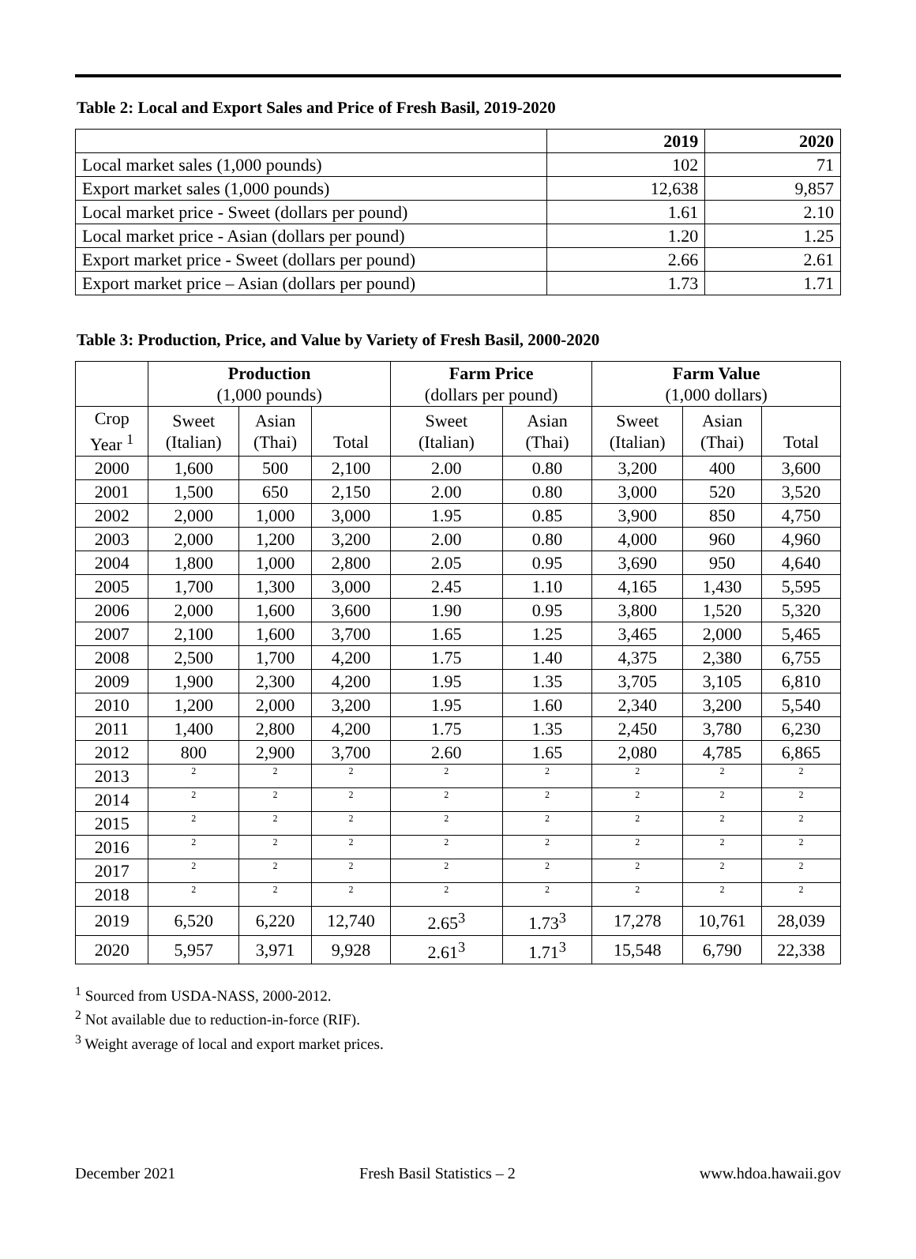Table 2: Local and Export Sales and Price of Fresh Basil, 2019-2020
| | 2019 | 2020 |
| --- | --- | --- |
| Local market sales (1,000 pounds) | 102 | 71 |
| Export market sales (1,000 pounds) | 12,638 | 9,857 |
| Local market price - Sweet (dollars per pound) | 1.61 | 2.10 |
| Local market price - Asian (dollars per pound) | 1.20 | 1.25 |
| Export market price - Sweet (dollars per pound) | 2.66 | 2.61 |
| Export market price – Asian (dollars per pound) | 1.73 | 1.71 |
Table 3: Production, Price, and Value by Variety of Fresh Basil, 2000-2020
| | Production (1,000 pounds) | | | Farm Price (dollars per pound) | | Farm Value (1,000 dollars) | | |
| --- | --- | --- | --- | --- | --- | --- | --- | --- |
| Crop Year <sup>1</sup> | Sweet (Italian) | Asian (Thai) | Total | Sweet (Italian) | Asian (Thai) | Sweet (Italian) | Asian (Thai) | Total |
| 2000 | 1,600 | 500 | 2,100 | 2.00 | 0.80 | 3,200 | 400 | 3,600 |
| 2001 | 1,500 | 650 | 2,150 | 2.00 | 0.80 | 3,000 | 520 | 3,520 |
| 2002 | 2,000 | 1,000 | 3,000 | 1.95 | 0.85 | 3,900 | 850 | 4,750 |
| 2003 | 2,000 | 1,200 | 3,200 | 2.00 | 0.80 | 4,000 | 960 | 4,960 |
| 2004 | 1,800 | 1,000 | 2,800 | 2.05 | 0.95 | 3,690 | 950 | 4,640 |
| 2005 | 1,700 | 1,300 | 3,000 | 2.45 | 1.10 | 4,165 | 1,430 | 5,595 |
| 2006 | 2,000 | 1,600 | 3,600 | 1.90 | 0.95 | 3,800 | 1,520 | 5,320 |
| 2007 | 2,100 | 1,600 | 3,700 | 1.65 | 1.25 | 3,465 | 2,000 | 5,465 |
| 2008 | 2,500 | 1,700 | 4,200 | 1.75 | 1.40 | 4,375 | 2,380 | 6,755 |
| 2009 | 1,900 | 2,300 | 4,200 | 1.95 | 1.35 | 3,705 | 3,105 | 6,810 |
| 2010 | 1,200 | 2,000 | 3,200 | 1.95 | 1.60 | 2,340 | 3,200 | 5,540 |
| 2011 | 1,400 | 2,800 | 4,200 | 1.75 | 1.35 | 2,450 | 3,780 | 6,230 |
| 2012 | 800 | 2,900 | 3,700 | 2.60 | 1.65 | 2,080 | 4,785 | 6,865 |
| 2013 | 2 | 2 | 2 | 2 | 2 | 2 | 2 | 2 |
| 2014 | 2 | 2 | 2 | 2 | 2 | 2 | 2 | 2 |
| 2015 | 2 | 2 | 2 | 2 | 2 | 2 | 2 | 2 |
| 2016 | 2 | 2 | 2 | 2 | 2 | 2 | 2 | 2 |
| 2017 | 2 | 2 | 2 | 2 | 2 | 2 | 2 | 2 |
| 2018 | 2 | 2 | 2 | 2 | 2 | 2 | 2 | 2 |
| 2019 | 6,520 | 6,220 | 12,740 | 2.65<sup>3</sup> | 1.73<sup>3</sup> | 17,278 | 10,761 | 28,039 |
| 2020 | 5,957 | 3,971 | 9,928 | 2.61<sup>3</sup> | 1.71<sup>3</sup> | 15,548 | 6,790 | 22,338 |
<sup>1</sup> Sourced from USDA-NASS, 2000-2012.
<sup>2</sup> Not available due to reduction-in-force (RIF).
<sup>3</sup> Weight average of local and export market prices.
December 2021 Fresh Basil Statistics – 2 www.hdoa.hawaii.gov